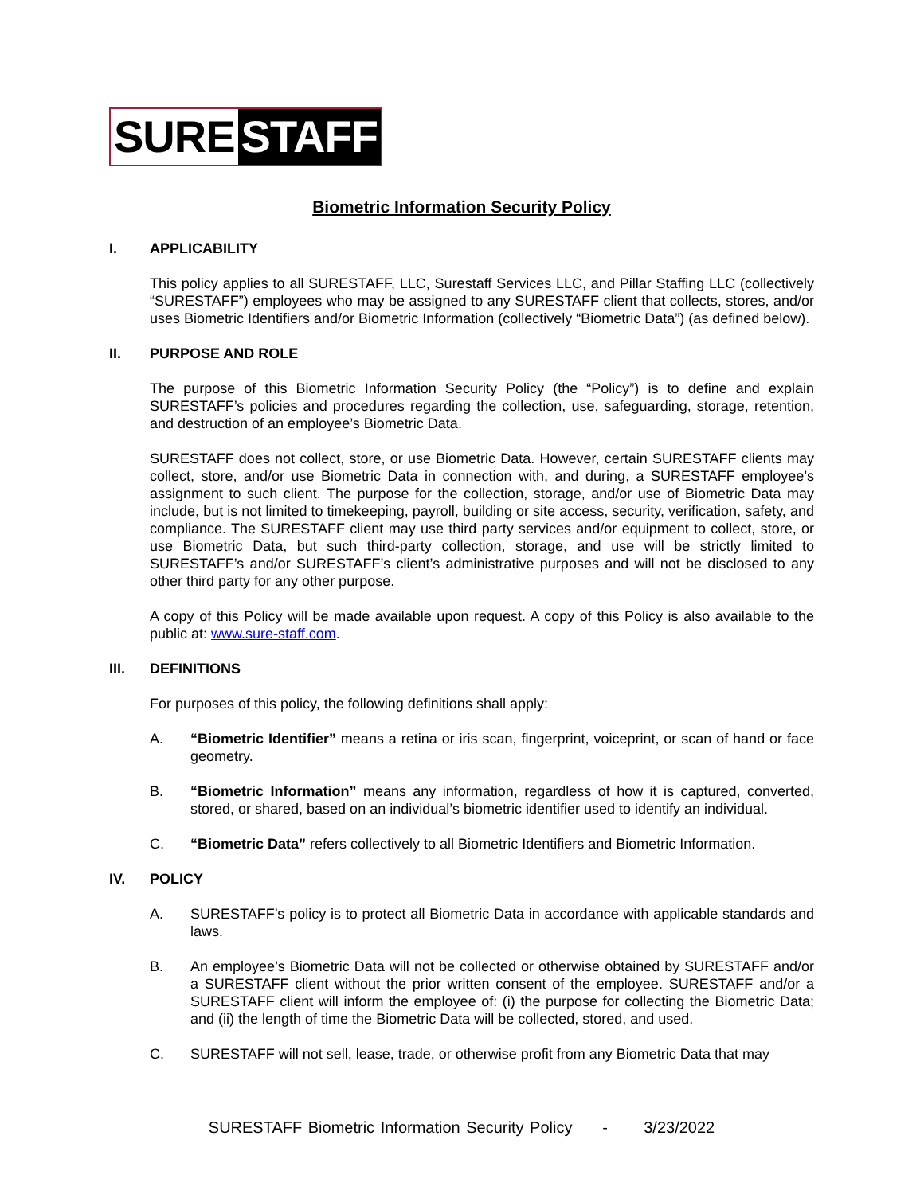SURE STAFF
Biometric Information Security Policy
I. APPLICABILITY
This policy applies to all SURESTAFF, LLC, Surestaff Services LLC, and Pillar Staffing LLC (collectively “SURESTAFF”) employees who may be assigned to any SURESTAFF client that collects, stores, and/or uses Biometric Identifiers and/or Biometric Information (collectively “Biometric Data”) (as defined below).
II. PURPOSE AND ROLE
The purpose of this Biometric Information Security Policy (the “Policy”) is to define and explain SURESTAFF’s policies and procedures regarding the collection, use, safeguarding, storage, retention, and destruction of an employee’s Biometric Data.
SURESTAFF does not collect, store, or use Biometric Data. However, certain SURESTAFF clients may collect, store, and/or use Biometric Data in connection with, and during, a SURESTAFF employee’s assignment to such client. The purpose for the collection, storage, and/or use of Biometric Data may include, but is not limited to timekeeping, payroll, building or site access, security, verification, safety, and compliance. The SURESTAFF client may use third party services and/or equipment to collect, store, or use Biometric Data, but such third-party collection, storage, and use will be strictly limited to SURESTAFF’s and/or SURESTAFF’s client’s administrative purposes and will not be disclosed to any other third party for any other purpose.
A copy of this Policy will be made available upon request. A copy of this Policy is also available to the public at: www.sure-staff.com.
III. DEFINITIONS
For purposes of this policy, the following definitions shall apply:
A. “Biometric Identifier” means a retina or iris scan, fingerprint, voiceprint, or scan of hand or face geometry.
B. “Biometric Information” means any information, regardless of how it is captured, converted, stored, or shared, based on an individual’s biometric identifier used to identify an individual.
C. “Biometric Data” refers collectively to all Biometric Identifiers and Biometric Information.
IV. POLICY
A. SURESTAFF’s policy is to protect all Biometric Data in accordance with applicable standards and laws.
B. An employee’s Biometric Data will not be collected or otherwise obtained by SURESTAFF and/or a SURESTAFF client without the prior written consent of the employee. SURESTAFF and/or a SURESTAFF client will inform the employee of: (i) the purpose for collecting the Biometric Data; and (ii) the length of time the Biometric Data will be collected, stored, and used.
C. SURESTAFF will not sell, lease, trade, or otherwise profit from any Biometric Data that may
SURESTAFF Biometric Information Security Policy - 3/23/2022